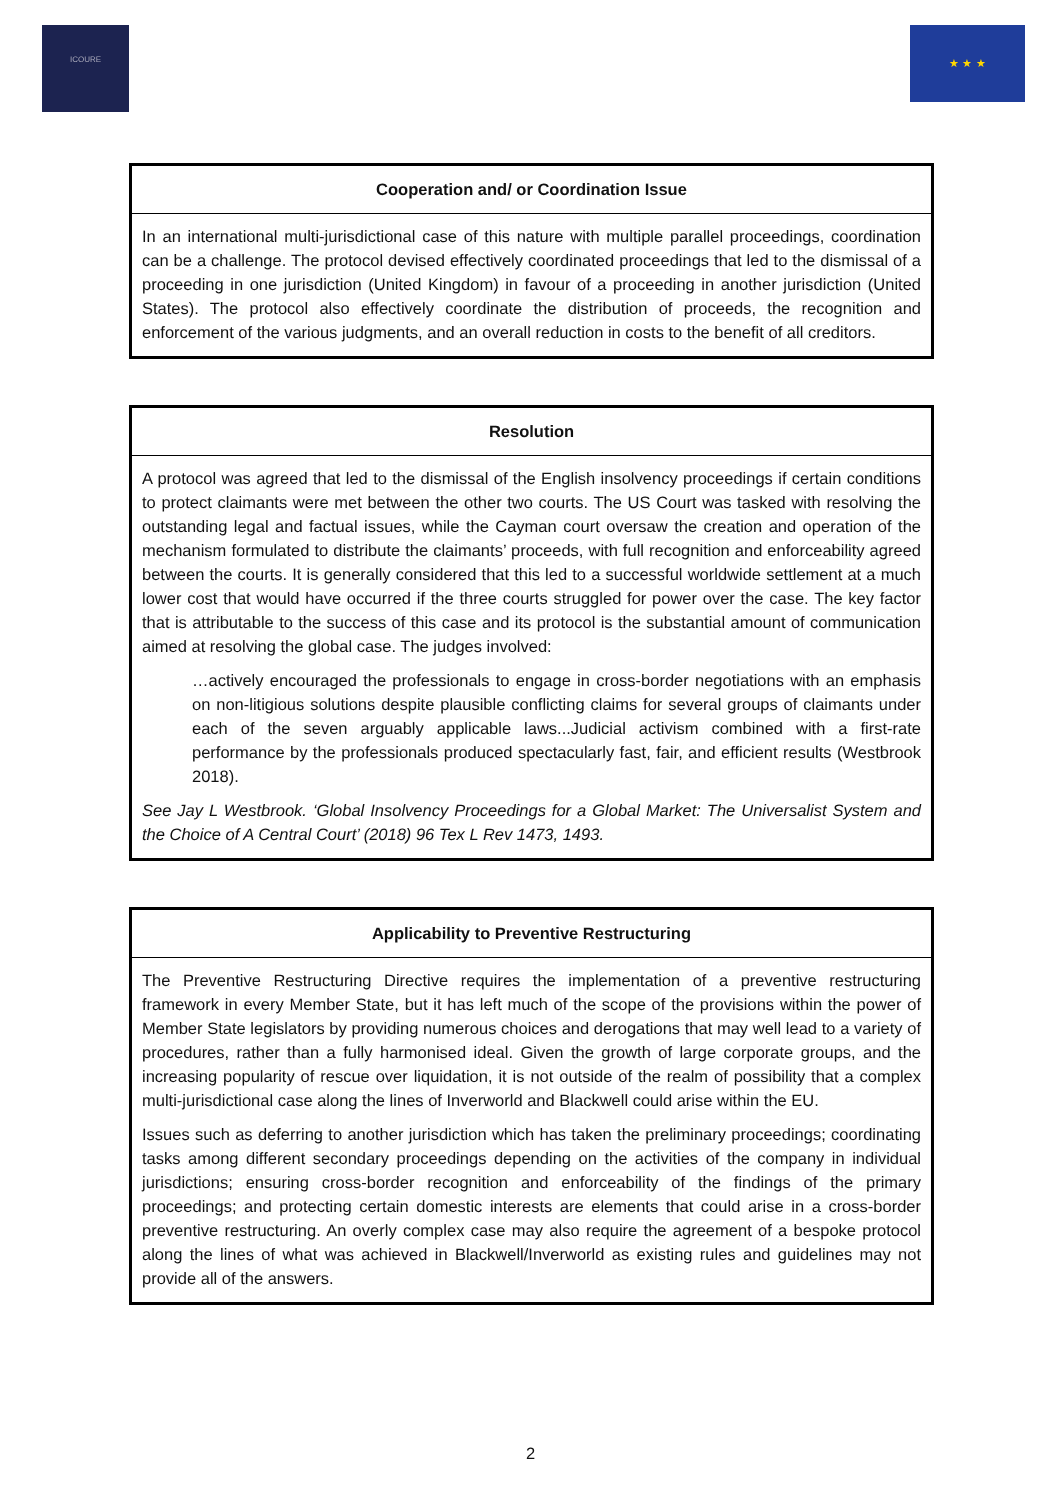ICOURE
★ ★ ★
| Cooperation and/ or Coordination Issue |
| --- |
| In an international multi-jurisdictional case of this nature with multiple parallel proceedings, coordination can be a challenge. The protocol devised effectively coordinated proceedings that led to the dismissal of a proceeding in one jurisdiction (United Kingdom) in favour of a proceeding in another jurisdiction (United States). The protocol also effectively coordinate the distribution of proceeds, the recognition and enforcement of the various judgments, and an overall reduction in costs to the benefit of all creditors. |
| Resolution |
| --- |
| A protocol was agreed that led to the dismissal of the English insolvency proceedings if certain conditions to protect claimants were met between the other two courts. The US Court was tasked with resolving the outstanding legal and factual issues, while the Cayman court oversaw the creation and operation of the mechanism formulated to distribute the claimants’ proceeds, with full recognition and enforceability agreed between the courts. It is generally considered that this led to a successful worldwide settlement at a much lower cost that would have occurred if the three courts struggled for power over the case. The key factor that is attributable to the success of this case and its protocol is the substantial amount of communication aimed at resolving the global case. The judges involved: …actively encouraged the professionals to engage in cross-border negotiations with an emphasis on non-litigious solutions despite plausible conflicting claims for several groups of claimants under each of the seven arguably applicable laws...Judicial activism combined with a first-rate performance by the professionals produced spectacularly fast, fair, and efficient results (Westbrook 2018). See Jay L Westbrook. ‘Global Insolvency Proceedings for a Global Market: The Universalist System and the Choice of A Central Court’ (2018) 96 Tex L Rev 1473, 1493. |
| Applicability to Preventive Restructuring |
| --- |
| The Preventive Restructuring Directive requires the implementation of a preventive restructuring framework in every Member State, but it has left much of the scope of the provisions within the power of Member State legislators by providing numerous choices and derogations that may well lead to a variety of procedures, rather than a fully harmonised ideal. Given the growth of large corporate groups, and the increasing popularity of rescue over liquidation, it is not outside of the realm of possibility that a complex multi-jurisdictional case along the lines of Inverworld and Blackwell could arise within the EU. Issues such as deferring to another jurisdiction which has taken the preliminary proceedings; coordinating tasks among different secondary proceedings depending on the activities of the company in individual jurisdictions; ensuring cross-border recognition and enforceability of the findings of the primary proceedings; and protecting certain domestic interests are elements that could arise in a cross-border preventive restructuring. An overly complex case may also require the agreement of a bespoke protocol along the lines of what was achieved in Blackwell/Inverworld as existing rules and guidelines may not provide all of the answers. |
2